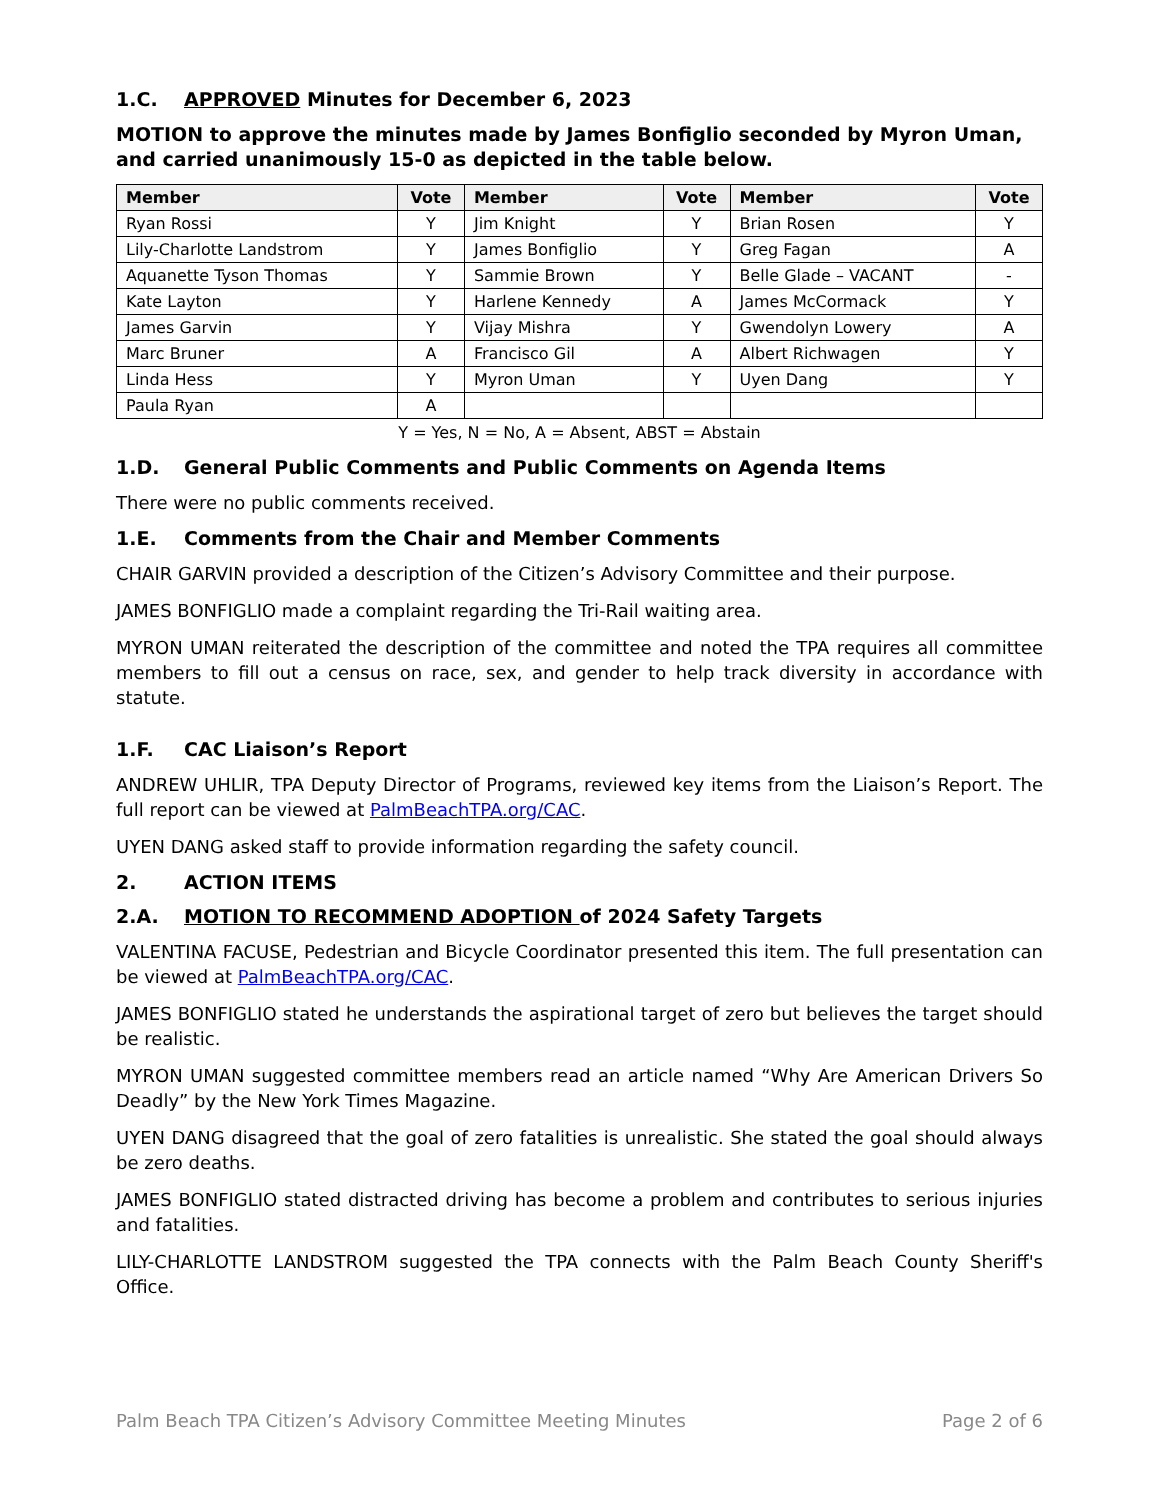1.C. APPROVED Minutes for December 6, 2023
MOTION to approve the minutes made by James Bonfiglio seconded by Myron Uman, and carried unanimously 15-0 as depicted in the table below.
| Member | Vote | Member | Vote | Member | Vote |
| --- | --- | --- | --- | --- | --- |
| Ryan Rossi | Y | Jim Knight | Y | Brian Rosen | Y |
| Lily-Charlotte Landstrom | Y | James Bonfiglio | Y | Greg Fagan | A |
| Aquanette Tyson Thomas | Y | Sammie Brown | Y | Belle Glade – VACANT | - |
| Kate Layton | Y | Harlene Kennedy | A | James McCormack | Y |
| James Garvin | Y | Vijay Mishra | Y | Gwendolyn Lowery | A |
| Marc Bruner | A | Francisco Gil | A | Albert Richwagen | Y |
| Linda Hess | Y | Myron Uman | Y | Uyen Dang | Y |
| Paula Ryan | A | | | | |
Y = Yes, N = No, A = Absent, ABST = Abstain
1.D. General Public Comments and Public Comments on Agenda Items
There were no public comments received.
1.E. Comments from the Chair and Member Comments
CHAIR GARVIN provided a description of the Citizen’s Advisory Committee and their purpose.
JAMES BONFIGLIO made a complaint regarding the Tri-Rail waiting area.
MYRON UMAN reiterated the description of the committee and noted the TPA requires all committee members to fill out a census on race, sex, and gender to help track diversity in accordance with statute.
1.F. CAC Liaison’s Report
ANDREW UHLIR, TPA Deputy Director of Programs, reviewed key items from the Liaison’s Report. The full report can be viewed at PalmBeachTPA.org/CAC.
UYEN DANG asked staff to provide information regarding the safety council.
2. ACTION ITEMS
2.A. MOTION TO RECOMMEND ADOPTION of 2024 Safety Targets
VALENTINA FACUSE, Pedestrian and Bicycle Coordinator presented this item. The full presentation can be viewed at PalmBeachTPA.org/CAC.
JAMES BONFIGLIO stated he understands the aspirational target of zero but believes the target should be realistic.
MYRON UMAN suggested committee members read an article named “Why Are American Drivers So Deadly” by the New York Times Magazine.
UYEN DANG disagreed that the goal of zero fatalities is unrealistic. She stated the goal should always be zero deaths.
JAMES BONFIGLIO stated distracted driving has become a problem and contributes to serious injuries and fatalities.
LILY-CHARLOTTE LANDSTROM suggested the TPA connects with the Palm Beach County Sheriff's Office.
Palm Beach TPA Citizen’s Advisory Committee Meeting Minutes Page 2 of 6